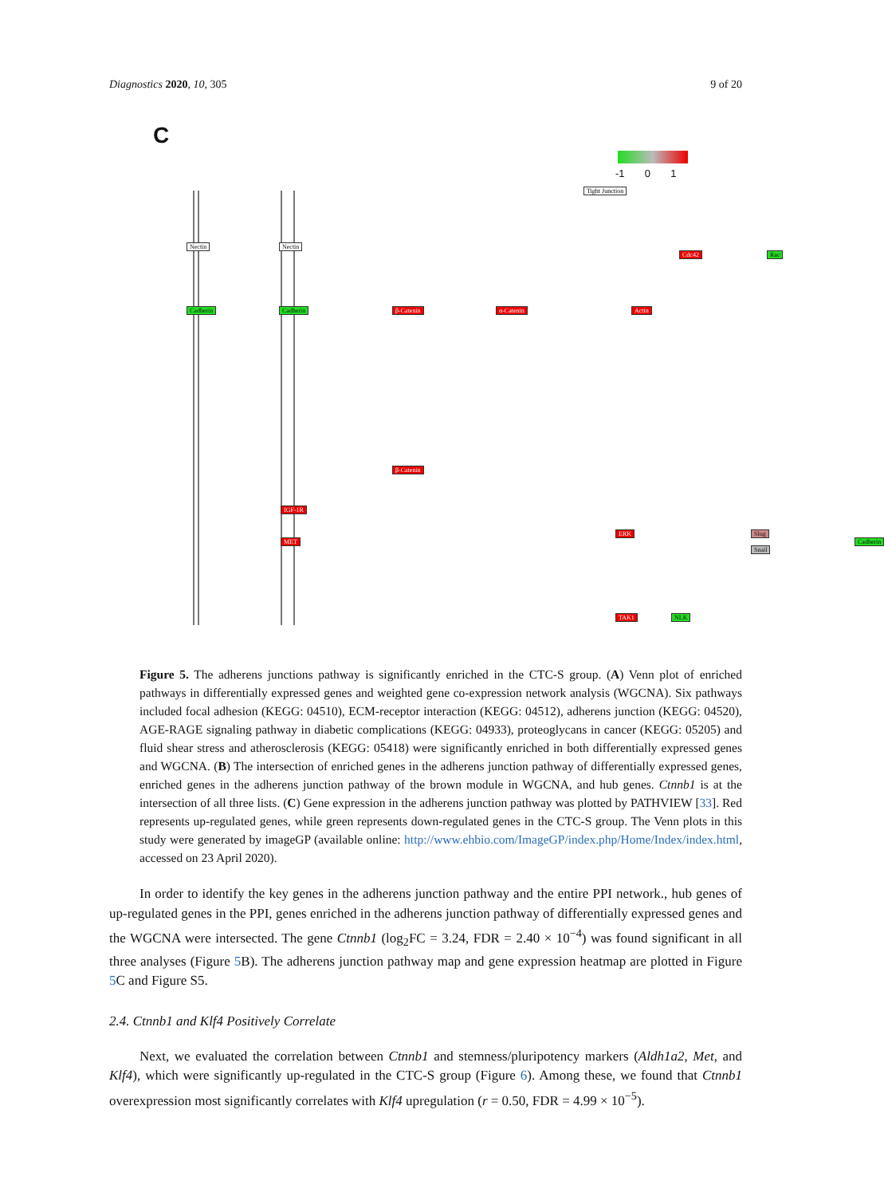Diagnostics 2020, 10, 305 9 of 20
C
-1 0 1
Nectin Nectin
Cadherin Cadherin β-Catenin α-Catenin Actin
Cdc42 Rac
Tight Junction
β-Catenin
IGF-1R
MET
ERK Slug
Snail
Cadherin
TAK1 NLK
Figure 5. The adherens junctions pathway is significantly enriched in the CTC-S group. (A) Venn plot of enriched pathways in differentially expressed genes and weighted gene co-expression network analysis (WGCNA). Six pathways included focal adhesion (KEGG: 04510), ECM-receptor interaction (KEGG: 04512), adherens junction (KEGG: 04520), AGE-RAGE signaling pathway in diabetic complications (KEGG: 04933), proteoglycans in cancer (KEGG: 05205) and fluid shear stress and atherosclerosis (KEGG: 05418) were significantly enriched in both differentially expressed genes and WGCNA. (B) The intersection of enriched genes in the adherens junction pathway of differentially expressed genes, enriched genes in the adherens junction pathway of the brown module in WGCNA, and hub genes. Ctnnb1 is at the intersection of all three lists. (C) Gene expression in the adherens junction pathway was plotted by PATHVIEW [33]. Red represents up-regulated genes, while green represents down-regulated genes in the CTC-S group. The Venn plots in this study were generated by imageGP (available online: http://www.ehbio.com/ImageGP/index.php/Home/Index/index.html, accessed on 23 April 2020).
In order to identify the key genes in the adherens junction pathway and the entire PPI network., hub genes of up-regulated genes in the PPI, genes enriched in the adherens junction pathway of differentially expressed genes and the WGCNA were intersected. The gene Ctnnb1 (log<sub>2</sub>FC = 3.24, FDR = 2.40 × 10<sup>−4</sup>) was found significant in all three analyses (Figure 5 B). The adherens junction pathway map and gene expression heatmap are plotted in Figure 5 C and Figure S5.
2.4. Ctnnb1 and Klf4 Positively Correlate
Next, we evaluated the correlation between Ctnnb1 and stemness/pluripotency markers (Aldh1a2, Met, and Klf4), which were significantly up-regulated in the CTC-S group (Figure 6). Among these, we found that Ctnnb1 overexpression most significantly correlates with Klf4 upregulation (r = 0.50, FDR = 4.99 × 10<sup>−5</sup>).